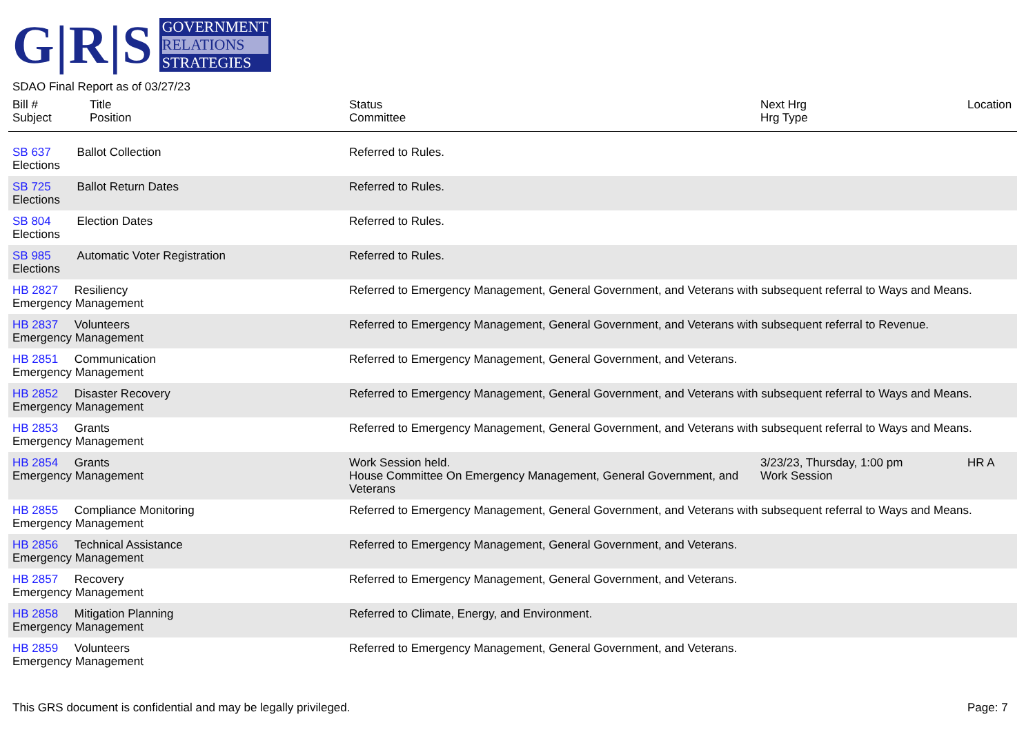G|R|S
GOVERNMENT
RELATIONS
STRATEGIES
SDAO Final Report as of 03/27/23
| Bill # Subject | Title Position | Status Committee | Next Hrg Hrg Type | Location |
| --- | --- | --- | --- | --- |
| SB 637 Ballot Collection Elections | | Referred to Rules. | | |
| SB 725 Ballot Return Dates Elections | | Referred to Rules. | | |
| SB 804 Election Dates Elections | | Referred to Rules. | | |
| SB 985 Automatic Voter Registration Elections | | Referred to Rules. | | |
| HB 2827 Resiliency Emergency Management | | Referred to Emergency Management, General Government, and Veterans with subsequent referral to Ways and Means. | | |
| HB 2837 Volunteers Emergency Management | | Referred to Emergency Management, General Government, and Veterans with subsequent referral to Revenue. | | |
| HB 2851 Communication Emergency Management | | Referred to Emergency Management, General Government, and Veterans. | | |
| HB 2852 Disaster Recovery Emergency Management | | Referred to Emergency Management, General Government, and Veterans with subsequent referral to Ways and Means. | | |
| HB 2853 Grants Emergency Management | | Referred to Emergency Management, General Government, and Veterans with subsequent referral to Ways and Means. | | |
| HB 2854 Grants Emergency Management | | Work Session held. House Committee On Emergency Management, General Government, and Veterans | 3/23/23, Thursday, 1:00 pm Work Session | HR A |
| HB 2855 Compliance Monitoring Emergency Management | | Referred to Emergency Management, General Government, and Veterans with subsequent referral to Ways and Means. | | |
| HB 2856 Technical Assistance Emergency Management | | Referred to Emergency Management, General Government, and Veterans. | | |
| HB 2857 Recovery Emergency Management | | Referred to Emergency Management, General Government, and Veterans. | | |
| HB 2858 Mitigation Planning Emergency Management | | Referred to Climate, Energy, and Environment. | | |
| HB 2859 Volunteers Emergency Management | | Referred to Emergency Management, General Government, and Veterans. | | |
This GRS document is confidential and may be legally privileged.
Page: 7